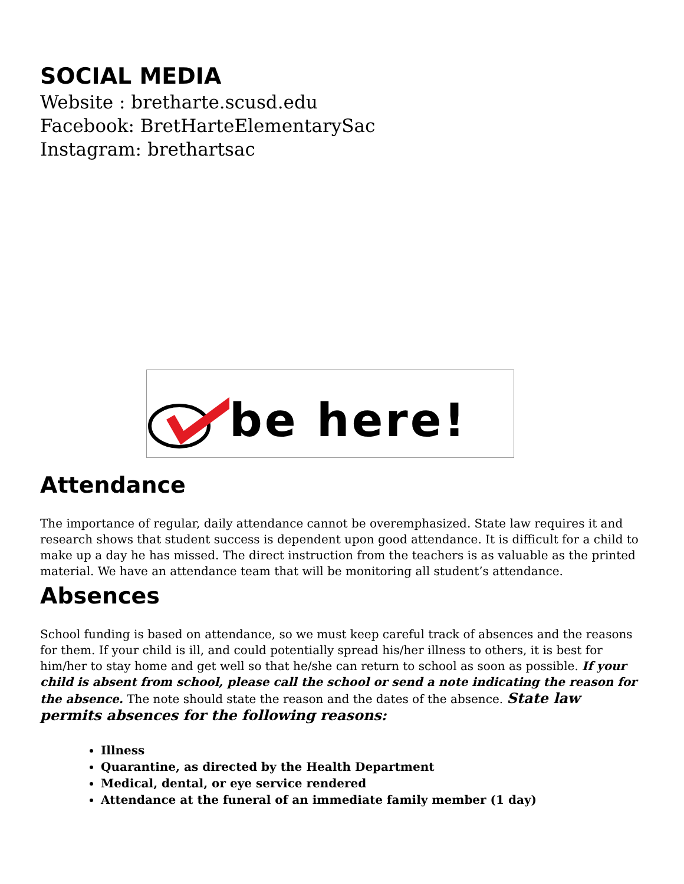SOCIAL MEDIA
Website : bretharte.scusd.edu
Facebook: BretHarteElementarySac
Instagram: brethartsac
be here!
Attendance
The importance of regular, daily attendance cannot be overemphasized. State law requires it and research shows that student success is dependent upon good attendance. It is difficult for a child to make up a day he has missed. The direct instruction from the teachers is as valuable as the printed material. We have an attendance team that will be monitoring all student’s attendance.
Absences
School funding is based on attendance, so we must keep careful track of absences and the reasons for them. If your child is ill, and could potentially spread his/her illness to others, it is best for him/her to stay home and get well so that he/she can return to school as soon as possible. If your child is absent from school, please call the school or send a note indicating the reason for the absence. The note should state the reason and the dates of the absence. State law permits absences for the following reasons:
Illness
Quarantine, as directed by the Health Department
Medical, dental, or eye service rendered
Attendance at the funeral of an immediate family member (1 day)